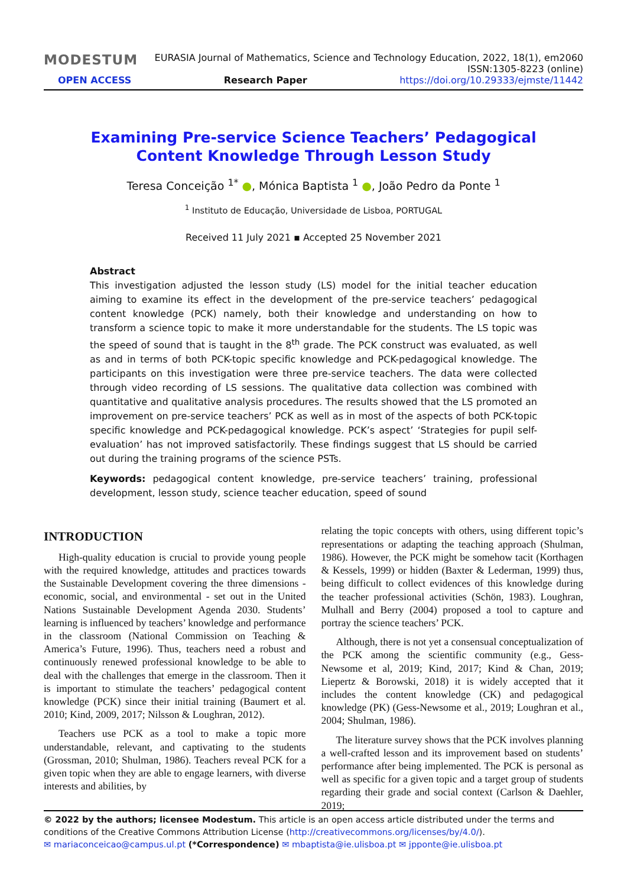MODESTUM EURASIA Journal of Mathematics, Science and Technology Education, 2022, 18(1), em2060
ISSN:1305-8223 (online)
OPEN ACCESS Research Paper https://doi.org/10.29333/ejmste/11442
Examining Pre-service Science Teachers’ Pedagogical Content Knowledge Through Lesson Study
Teresa Conceição <sup>1*</sup> ●, Mónica Baptista <sup>1</sup> ●, João Pedro da Ponte <sup>1</sup>
<sup>1</sup> Instituto de Educação, Universidade de Lisboa, PORTUGAL
Received 11 July 2021 ▪ Accepted 25 November 2021
Abstract
This investigation adjusted the lesson study (LS) model for the initial teacher education aiming to examine its effect in the development of the pre-service teachers’ pedagogical content knowledge (PCK) namely, both their knowledge and understanding on how to transform a science topic to make it more understandable for the students. The LS topic was the speed of sound that is taught in the 8<sup>th</sup> grade. The PCK construct was evaluated, as well as and in terms of both PCK-topic specific knowledge and PCK-pedagogical knowledge. The participants on this investigation were three pre-service teachers. The data were collected through video recording of LS sessions. The qualitative data collection was combined with quantitative and qualitative analysis procedures. The results showed that the LS promoted an improvement on pre-service teachers’ PCK as well as in most of the aspects of both PCK-topic specific knowledge and PCK-pedagogical knowledge. PCK’s aspect’ ‘Strategies for pupil self-evaluation’ has not improved satisfactorily. These findings suggest that LS should be carried out during the training programs of the science PSTs.
Keywords: pedagogical content knowledge, pre-service teachers’ training, professional development, lesson study, science teacher education, speed of sound
INTRODUCTION
High-quality education is crucial to provide young people with the required knowledge, attitudes and practices towards the Sustainable Development covering the three dimensions - economic, social, and environmental - set out in the United Nations Sustainable Development Agenda 2030. Students’ learning is influenced by teachers’ knowledge and performance in the classroom (National Commission on Teaching & America’s Future, 1996). Thus, teachers need a robust and continuously renewed professional knowledge to be able to deal with the challenges that emerge in the classroom. Then it is important to stimulate the teachers’ pedagogical content knowledge (PCK) since their initial training (Baumert et al. 2010; Kind, 2009, 2017; Nilsson & Loughran, 2012).
Teachers use PCK as a tool to make a topic more understandable, relevant, and captivating to the students (Grossman, 2010; Shulman, 1986). Teachers reveal PCK for a given topic when they are able to engage learners, with diverse interests and abilities, by
relating the topic concepts with others, using different topic’s representations or adapting the teaching approach (Shulman, 1986). However, the PCK might be somehow tacit (Korthagen & Kessels, 1999) or hidden (Baxter & Lederman, 1999) thus, being difficult to collect evidences of this knowledge during the teacher professional activities (Schön, 1983). Loughran, Mulhall and Berry (2004) proposed a tool to capture and portray the science teachers’ PCK.
Although, there is not yet a consensual conceptualization of the PCK among the scientific community (e.g., Gess-Newsome et al, 2019; Kind, 2017; Kind & Chan, 2019; Liepertz & Borowski, 2018) it is widely accepted that it includes the content knowledge (CK) and pedagogical knowledge (PK) (Gess-Newsome et al., 2019; Loughran et al., 2004; Shulman, 1986).
The literature survey shows that the PCK involves planning a well-crafted lesson and its improvement based on students’ performance after being implemented. The PCK is personal as well as specific for a given topic and a target group of students regarding their grade and social context (Carlson & Daehler, 2019;
© 2022 by the authors; licensee Modestum. This article is an open access article distributed under the terms and conditions of the Creative Commons Attribution License (http://creativecommons.org/licenses/by/4.0/).
✉ mariaconceicao@campus.ul.pt (*Correspondence) ✉ mbaptista@ie.ulisboa.pt ✉ jpponte@ie.ulisboa.pt